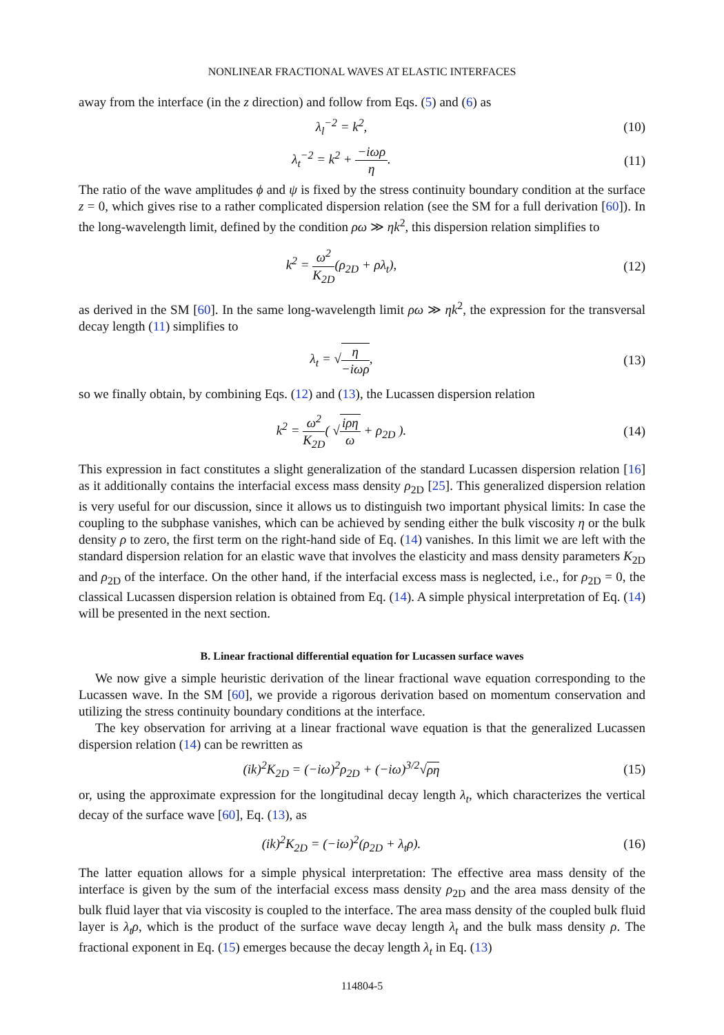NONLINEAR FRACTIONAL WAVES AT ELASTIC INTERFACES
away from the interface (in the z direction) and follow from Eqs. (5) and (6) as
λ<sub>l</sub><sup>−2</sup> = k<sup>2</sup>, (10)
λ<sub>t</sub><sup>−2</sup> = k<sup>2</sup> + −iωρ η. (11)
The ratio of the wave amplitudes ϕ and ψ is fixed by the stress continuity boundary condition at the surface z = 0, which gives rise to a rather complicated dispersion relation (see the SM for a full derivation [60]). In the long-wavelength limit, defined by the condition ρω ≫ ηk<sup>2</sup>, this dispersion relation simplifies to
k<sup>2</sup> = ω<sup>2</sup> K<sub>2D</sub>(ρ<sub>2D</sub> + ρλ<sub>t</sub>), (12)
as derived in the SM [60]. In the same long-wavelength limit ρω ≫ ηk<sup>2</sup>, the expression for the transversal decay length (11) simplifies to
λ<sub>t</sub> = √η −iωρ, (13)
so we finally obtain, by combining Eqs. (12) and (13), the Lucassen dispersion relation
k<sup>2</sup> = ω<sup>2</sup> K<sub>2D</sub>( √iρη ω + ρ<sub>2D</sub> ). (14)
This expression in fact constitutes a slight generalization of the standard Lucassen dispersion relation [16] as it additionally contains the interfacial excess mass density ρ<sub>2D</sub> [25]. This generalized dispersion relation is very useful for our discussion, since it allows us to distinguish two important physical limits: In case the coupling to the subphase vanishes, which can be achieved by sending either the bulk viscosity η or the bulk density ρ to zero, the first term on the right-hand side of Eq. (14) vanishes. In this limit we are left with the standard dispersion relation for an elastic wave that involves the elasticity and mass density parameters K<sub>2D</sub> and ρ<sub>2D</sub> of the interface. On the other hand, if the interfacial excess mass is neglected, i.e., for ρ<sub>2D</sub> = 0, the classical Lucassen dispersion relation is obtained from Eq. (14). A simple physical interpretation of Eq. (14) will be presented in the next section.
B. Linear fractional differential equation for Lucassen surface waves
We now give a simple heuristic derivation of the linear fractional wave equation corresponding to the Lucassen wave. In the SM [60], we provide a rigorous derivation based on momentum conservation and utilizing the stress continuity boundary conditions at the interface.
The key observation for arriving at a linear fractional wave equation is that the generalized Lucassen dispersion relation (14) can be rewritten as
(ik)<sup>2</sup>K<sub>2D</sub> = (−iω)<sup>2</sup>ρ<sub>2D</sub> + (−iω)<sup>3/2</sup>√ρη
(15)
or, using the approximate expression for the longitudinal decay length λ<sub>t</sub>, which characterizes the vertical decay of the surface wave [60], Eq. (13), as
(ik)<sup>2</sup>K<sub>2D</sub> = (−iω)<sup>2</sup>(ρ<sub>2D</sub> + λ<sub>t</sub>ρ). (16)
The latter equation allows for a simple physical interpretation: The effective area mass density of the interface is given by the sum of the interfacial excess mass density ρ<sub>2D</sub> and the area mass density of the bulk fluid layer that via viscosity is coupled to the interface. The area mass density of the coupled bulk fluid layer is λ<sub>t</sub>ρ, which is the product of the surface wave decay length λ<sub>t</sub> and the bulk mass density ρ. The fractional exponent in Eq. (15) emerges because the decay length λ<sub>t</sub> in Eq. (13)
114804-5